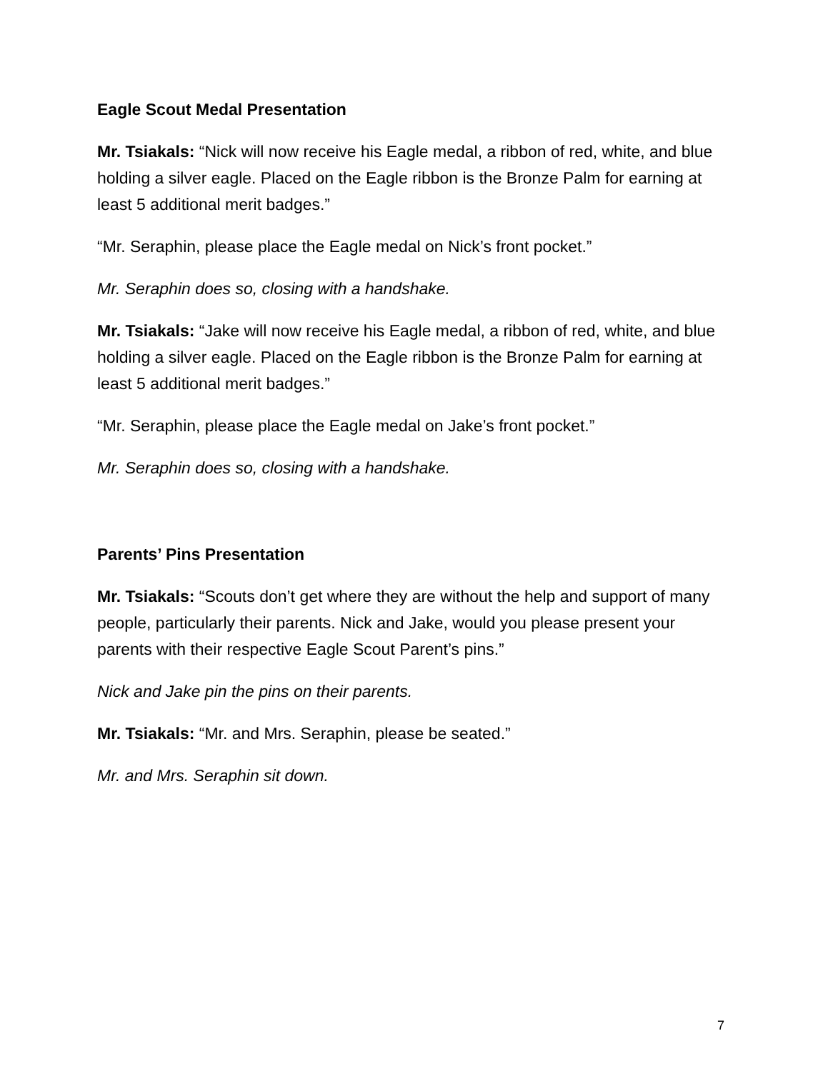Eagle Scout Medal Presentation
Mr. Tsiakals: “Nick will now receive his Eagle medal, a ribbon of red, white, and blue holding a silver eagle. Placed on the Eagle ribbon is the Bronze Palm for earning at least 5 additional merit badges.”
“Mr. Seraphin, please place the Eagle medal on Nick’s front pocket.”
Mr. Seraphin does so, closing with a handshake.
Mr. Tsiakals: “Jake will now receive his Eagle medal, a ribbon of red, white, and blue holding a silver eagle. Placed on the Eagle ribbon is the Bronze Palm for earning at least 5 additional merit badges.”
“Mr. Seraphin, please place the Eagle medal on Jake’s front pocket.”
Mr. Seraphin does so, closing with a handshake.
Parents’ Pins Presentation
Mr. Tsiakals: “Scouts don’t get where they are without the help and support of many people, particularly their parents. Nick and Jake, would you please present your parents with their respective Eagle Scout Parent’s pins.”
Nick and Jake pin the pins on their parents.
Mr. Tsiakals: “Mr. and Mrs. Seraphin, please be seated.”
Mr. and Mrs. Seraphin sit down.
7